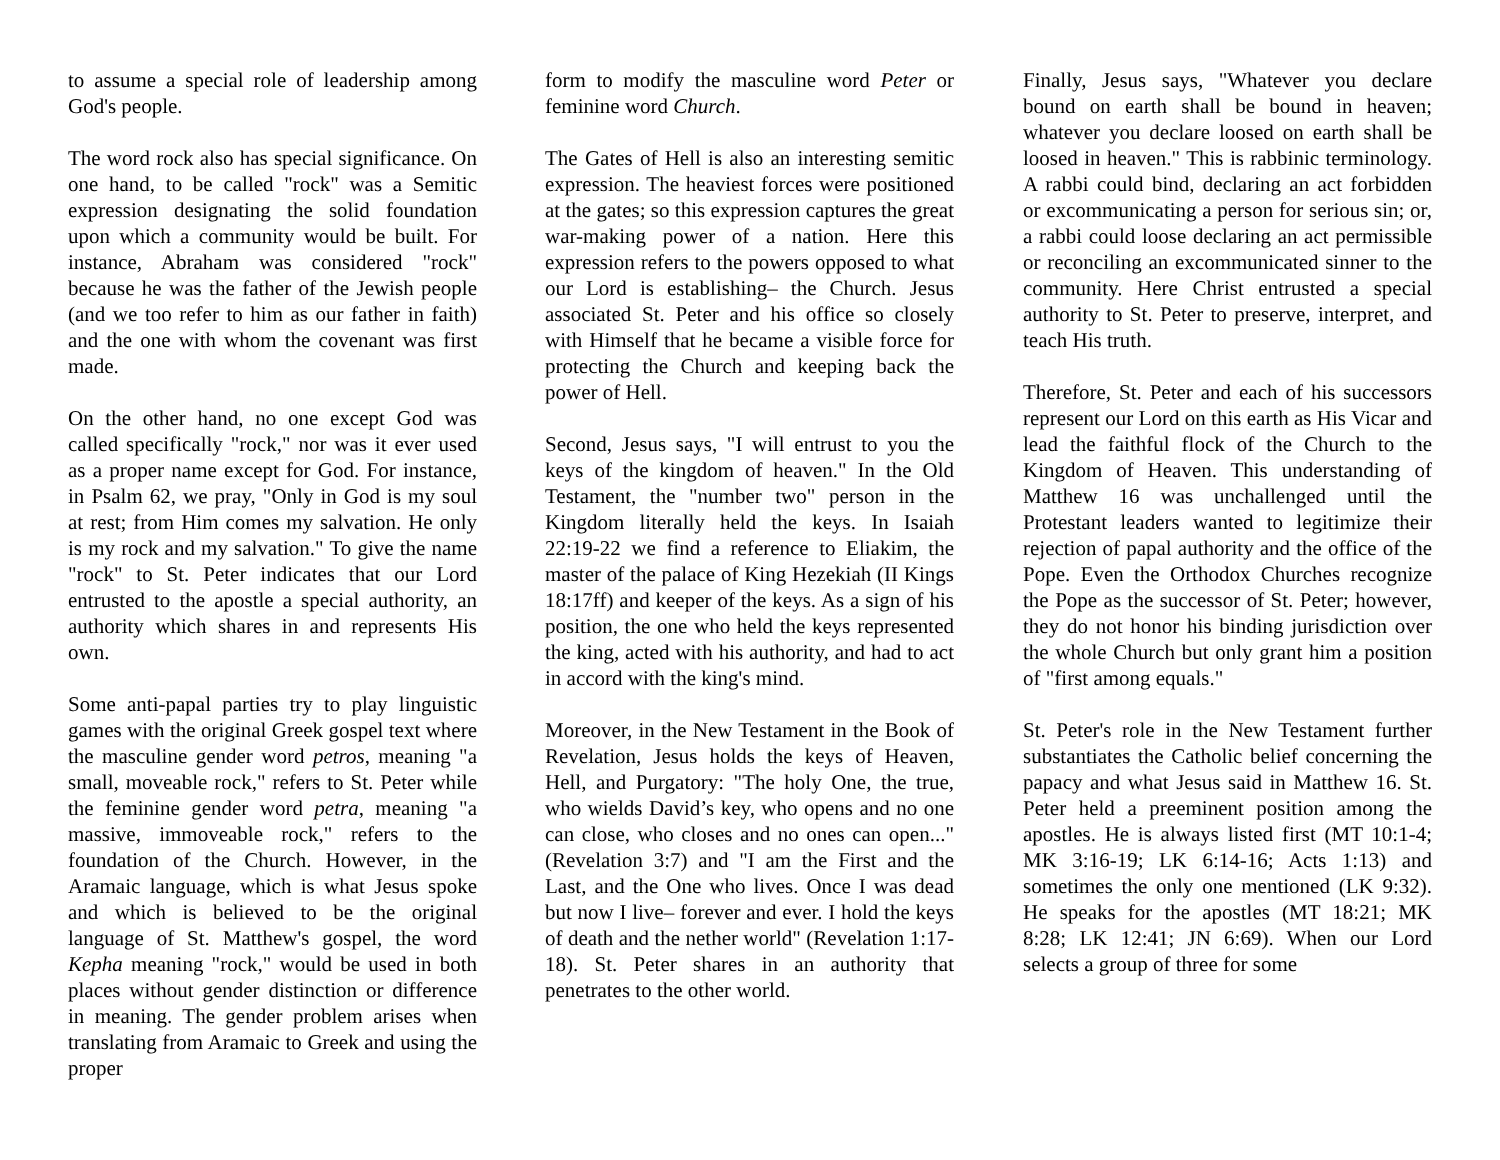to assume a special role of leadership among God's people.
The word rock also has special significance. On one hand, to be called "rock" was a Semitic expression designating the solid foundation upon which a community would be built. For instance, Abraham was considered "rock" because he was the father of the Jewish people (and we too refer to him as our father in faith) and the one with whom the covenant was first made.
On the other hand, no one except God was called specifically "rock," nor was it ever used as a proper name except for God. For instance, in Psalm 62, we pray, "Only in God is my soul at rest; from Him comes my salvation. He only is my rock and my salvation." To give the name "rock" to St. Peter indicates that our Lord entrusted to the apostle a special authority, an authority which shares in and represents His own.
Some anti-papal parties try to play linguistic games with the original Greek gospel text where the masculine gender word petros, meaning "a small, moveable rock," refers to St. Peter while the feminine gender word petra, meaning "a massive, immoveable rock," refers to the foundation of the Church. However, in the Aramaic language, which is what Jesus spoke and which is believed to be the original language of St. Matthew's gospel, the word Kepha meaning "rock," would be used in both places without gender distinction or difference in meaning. The gender problem arises when translating from Aramaic to Greek and using the proper
form to modify the masculine word Peter or feminine word Church.
The Gates of Hell is also an interesting semitic expression. The heaviest forces were positioned at the gates; so this expression captures the great war-making power of a nation. Here this expression refers to the powers opposed to what our Lord is establishing– the Church. Jesus associated St. Peter and his office so closely with Himself that he became a visible force for protecting the Church and keeping back the power of Hell.
Second, Jesus says, "I will entrust to you the keys of the kingdom of heaven." In the Old Testament, the "number two" person in the Kingdom literally held the keys. In Isaiah 22:19-22 we find a reference to Eliakim, the master of the palace of King Hezekiah (II Kings 18:17ff) and keeper of the keys. As a sign of his position, the one who held the keys represented the king, acted with his authority, and had to act in accord with the king's mind.
Moreover, in the New Testament in the Book of Revelation, Jesus holds the keys of Heaven, Hell, and Purgatory: "The holy One, the true, who wields David’s key, who opens and no one can close, who closes and no ones can open..." (Revelation 3:7) and "I am the First and the Last, and the One who lives. Once I was dead but now I live– forever and ever. I hold the keys of death and the nether world" (Revelation 1:17-18). St. Peter shares in an authority that penetrates to the other world.
Finally, Jesus says, "Whatever you declare bound on earth shall be bound in heaven; whatever you declare loosed on earth shall be loosed in heaven." This is rabbinic terminology. A rabbi could bind, declaring an act forbidden or excommunicating a person for serious sin; or, a rabbi could loose declaring an act permissible or reconciling an excommunicated sinner to the community. Here Christ entrusted a special authority to St. Peter to preserve, interpret, and teach His truth.
Therefore, St. Peter and each of his successors represent our Lord on this earth as His Vicar and lead the faithful flock of the Church to the Kingdom of Heaven. This understanding of Matthew 16 was unchallenged until the Protestant leaders wanted to legitimize their rejection of papal authority and the office of the Pope. Even the Orthodox Churches recognize the Pope as the successor of St. Peter; however, they do not honor his binding jurisdiction over the whole Church but only grant him a position of "first among equals."
St. Peter's role in the New Testament further substantiates the Catholic belief concerning the papacy and what Jesus said in Matthew 16. St. Peter held a preeminent position among the apostles. He is always listed first (MT 10:1-4; MK 3:16-19; LK 6:14-16; Acts 1:13) and sometimes the only one mentioned (LK 9:32). He speaks for the apostles (MT 18:21; MK 8:28; LK 12:41; JN 6:69). When our Lord selects a group of three for some